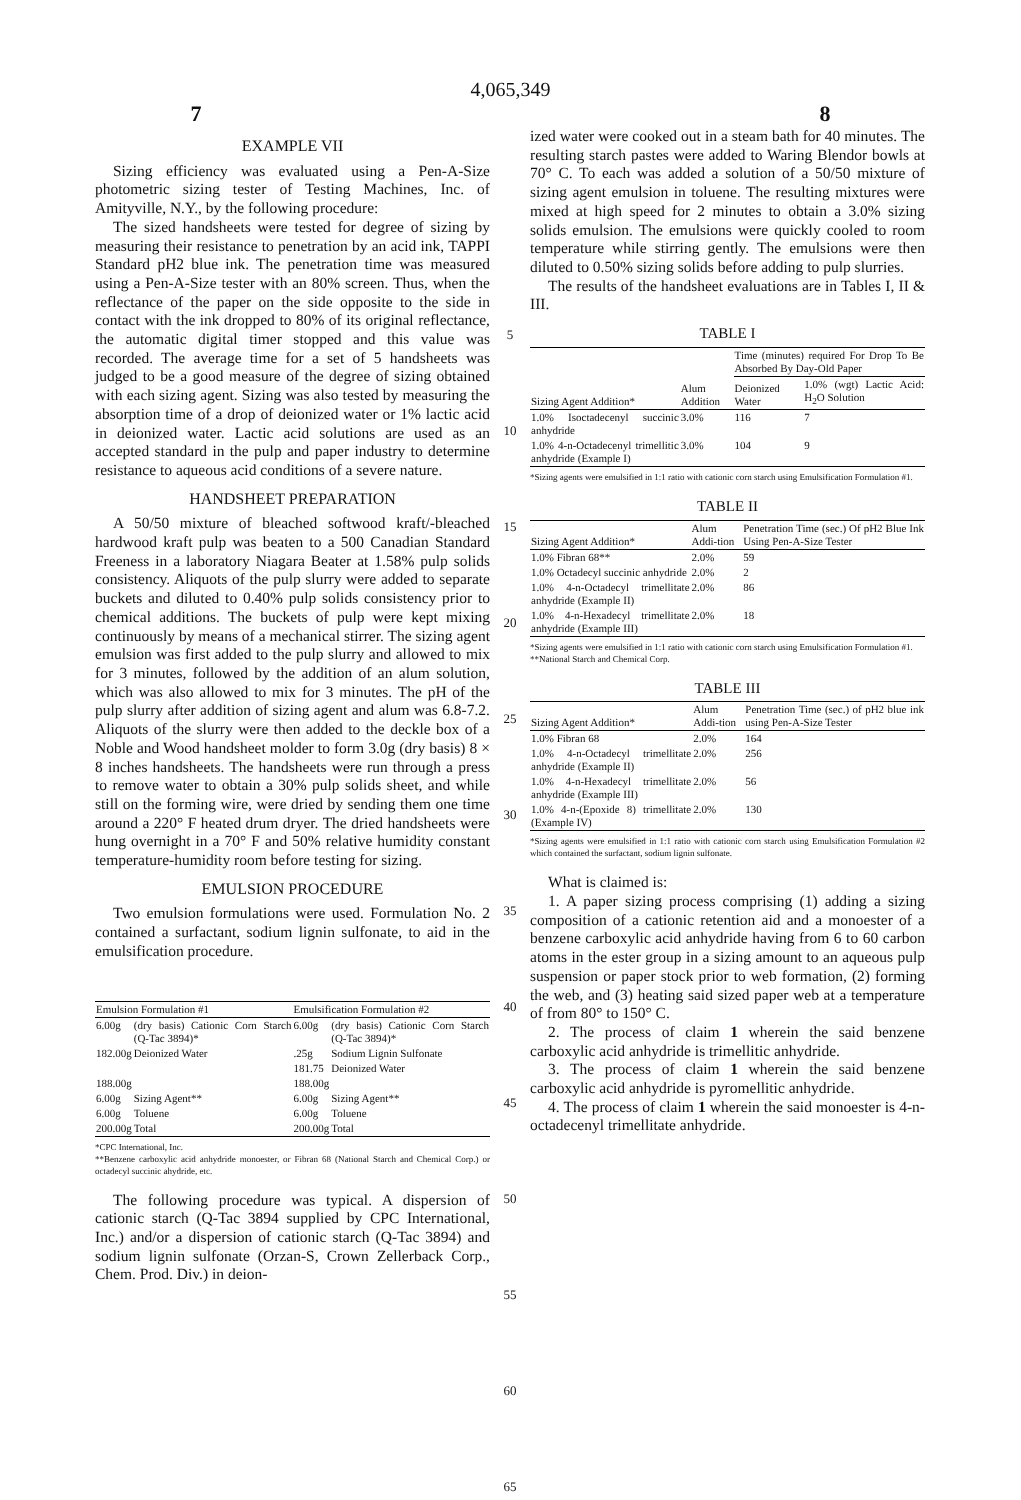4,065,349
7 8
EXAMPLE VII
Sizing efficiency was evaluated using a Pen-A-Size photometric sizing tester of Testing Machines, Inc. of Amityville, N.Y., by the following procedure:
The sized handsheets were tested for degree of sizing by measuring their resistance to penetration by an acid ink, TAPPI Standard pH2 blue ink. The penetration time was measured using a Pen-A-Size tester with an 80% screen. Thus, when the reflectance of the paper on the side opposite to the side in contact with the ink dropped to 80% of its original reflectance, the automatic digital timer stopped and this value was recorded. The average time for a set of 5 handsheets was judged to be a good measure of the degree of sizing obtained with each sizing agent. Sizing was also tested by measuring the absorption time of a drop of deionized water or 1% lactic acid in deionized water. Lactic acid solutions are used as an accepted standard in the pulp and paper industry to determine resistance to aqueous acid conditions of a severe nature.
HANDSHEET PREPARATION
A 50/50 mixture of bleached softwood kraft/-bleached hardwood kraft pulp was beaten to a 500 Canadian Standard Freeness in a laboratory Niagara Beater at 1.58% pulp solids consistency. Aliquots of the pulp slurry were added to separate buckets and diluted to 0.40% pulp solids consistency prior to chemical additions. The buckets of pulp were kept mixing continuously by means of a mechanical stirrer. The sizing agent emulsion was first added to the pulp slurry and allowed to mix for 3 minutes, followed by the addition of an alum solution, which was also allowed to mix for 3 minutes. The pH of the pulp slurry after addition of sizing agent and alum was 6.8-7.2. Aliquots of the slurry were then added to the deckle box of a Noble and Wood handsheet molder to form 3.0g (dry basis) 8 × 8 inches handsheets. The handsheets were run through a press to remove water to obtain a 30% pulp solids sheet, and while still on the forming wire, were dried by sending them one time around a 220° F heated drum dryer. The dried handsheets were hung overnight in a 70° F and 50% relative humidity constant temperature-humidity room before testing for sizing.
EMULSION PROCEDURE
Two emulsion formulations were used. Formulation No. 2 contained a surfactant, sodium lignin sulfonate, to aid in the emulsification procedure.
| Emulsion Formulation #1 | | Emulsification Formulation #2 | |
| --- | --- | --- | --- |
| 6.00g | (dry basis) Cationic Corn Starch (Q-Tac 3894)* | 6.00g | (dry basis) Cationic Corn Starch (Q-Tac 3894)* |
| 182.00g | Deionized Water | .25g | Sodium Lignin Sulfonate |
| | | 181.75 | Deionized Water |
| 188.00g | | 188.00g | |
| 6.00g | Sizing Agent** | 6.00g | Sizing Agent** |
| 6.00g | Toluene | 6.00g | Toluene |
| 200.00g | Total | 200.00g | Total |
*CPC International, Inc.
**Benzene carboxylic acid anhydride monoester, or Fibran 68 (National Starch and Chemical Corp.) or octadecyl succinic ahydride, etc.
The following procedure was typical. A dispersion of cationic starch (Q-Tac 3894 supplied by CPC International, Inc.) and/or a dispersion of cationic starch (Q-Tac 3894) and sodium lignin sulfonate (Orzan-S, Crown Zellerback Corp., Chem. Prod. Div.) in deion-
5
10
15
20
25
30
35
40
45
50
55
60
65
ized water were cooked out in a steam bath for 40 minutes. The resulting starch pastes were added to Waring Blendor bowls at 70° C. To each was added a solution of a 50/50 mixture of sizing agent emulsion in toluene. The resulting mixtures were mixed at high speed for 2 minutes to obtain a 3.0% sizing solids emulsion. The emulsions were quickly cooled to room temperature while stirring gently. The emulsions were then diluted to 0.50% sizing solids before adding to pulp slurries.
The results of the handsheet evaluations are in Tables I, II & III.
TABLE I
| | | Time (minutes) required For Drop To Be Absorbed By Day-Old Paper | |
| --- | --- | --- | --- |
| Sizing Agent Addition* | Alum Addition | Deionized Water | 1.0% (wgt) Lactic Acid: H<sub>2</sub>O Solution |
| 1.0% Isoctadecenyl succinic anhydride | 3.0% | 116 | 7 |
| 1.0% 4-n-Octadecenyl trimellitic anhydride (Example I) | 3.0% | 104 | 9 |
*Sizing agents were emulsified in 1:1 ratio with cationic corn starch using Emulsification Formulation #1.
TABLE II
| Sizing Agent Addition* | Alum Addi-tion | Penetration Time (sec.) Of pH2 Blue Ink Using Pen-A-Size Tester |
| --- | --- | --- |
| 1.0% Fibran 68** | 2.0% | 59 |
| 1.0% Octadecyl succinic anhydride | 2.0% | 2 |
| 1.0% 4-n-Octadecyl trimellitate anhydride (Example II) | 2.0% | 86 |
| 1.0% 4-n-Hexadecyl trimellitate anhydride (Example III) | 2.0% | 18 |
*Sizing agents were emulsified in 1:1 ratio with cationic corn starch using Emulsification Formulation #1.
**National Starch and Chemical Corp.
TABLE III
| Sizing Agent Addition* | Alum Addi-tion | Penetration Time (sec.) of pH2 blue ink using Pen-A-Size Tester |
| --- | --- | --- |
| 1.0% Fibran 68 | 2.0% | 164 |
| 1.0% 4-n-Octadecyl trimellitate anhydride (Example II) | 2.0% | 256 |
| 1.0% 4-n-Hexadecyl trimellitate anhydride (Example III) | 2.0% | 56 |
| 1.0% 4-n-(Epoxide 8) trimellitate (Example IV) | 2.0% | 130 |
*Sizing agents were emulsified in 1:1 ratio with cationic corn starch using Emulsification Formulation #2 which contained the surfactant, sodium lignin sulfonate.
What is claimed is:
1. A paper sizing process comprising (1) adding a sizing composition of a cationic retention aid and a monoester of a benzene carboxylic acid anhydride having from 6 to 60 carbon atoms in the ester group in a sizing amount to an aqueous pulp suspension or paper stock prior to web formation, (2) forming the web, and (3) heating said sized paper web at a temperature of from 80° to 150° C.
2. The process of claim 1 wherein the said benzene carboxylic acid anhydride is trimellitic anhydride.
3. The process of claim 1 wherein the said benzene carboxylic acid anhydride is pyromellitic anhydride.
4. The process of claim 1 wherein the said monoester is 4-n-octadecenyl trimellitate anhydride.